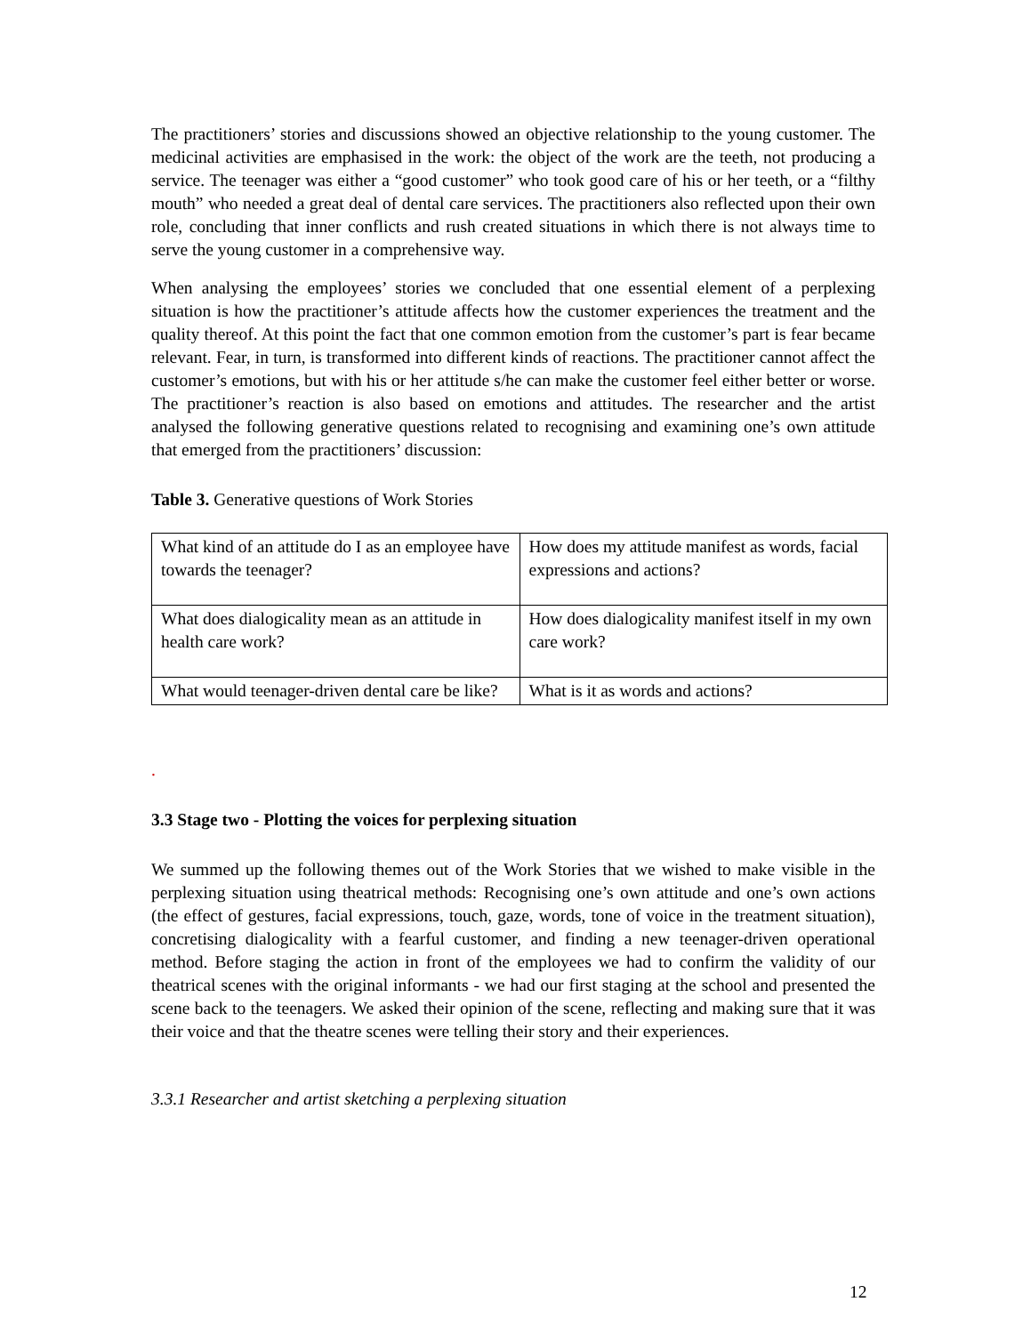The practitioners’ stories and discussions showed an objective relationship to the young customer. The medicinal activities are emphasised in the work: the object of the work are the teeth, not producing a service. The teenager was either a “good customer” who took good care of his or her teeth, or a “filthy mouth” who needed a great deal of dental care services. The practitioners also reflected upon their own role, concluding that inner conflicts and rush created situations in which there is not always time to serve the young customer in a comprehensive way.
When analysing the employees’ stories we concluded that one essential element of a perplexing situation is how the practitioner’s attitude affects how the customer experiences the treatment and the quality thereof. At this point the fact that one common emotion from the customer’s part is fear became relevant. Fear, in turn, is transformed into different kinds of reactions. The practitioner cannot affect the customer’s emotions, but with his or her attitude s/he can make the customer feel either better or worse. The practitioner’s reaction is also based on emotions and attitudes. The researcher and the artist analysed the following generative questions related to recognising and examining one’s own attitude that emerged from the practitioners’ discussion:
Table 3. Generative questions of Work Stories
| What kind of an attitude do I as an employee have towards the teenager? | How does my attitude manifest as words, facial expressions and actions? |
| What does dialogicality mean as an attitude in health care work? | How does dialogicality manifest itself in my own care work? |
| What would teenager-driven dental care be like? | What is it as words and actions? |
.
3.3 Stage two - Plotting the voices for perplexing situation
We summed up the following themes out of the Work Stories that we wished to make visible in the perplexing situation using theatrical methods: Recognising one’s own attitude and one’s own actions (the effect of gestures, facial expressions, touch, gaze, words, tone of voice in the treatment situation), concretising dialogicality with a fearful customer, and finding a new teenager-driven operational method. Before staging the action in front of the employees we had to confirm the validity of our theatrical scenes with the original informants - we had our first staging at the school and presented the scene back to the teenagers. We asked their opinion of the scene, reflecting and making sure that it was their voice and that the theatre scenes were telling their story and their experiences.
3.3.1 Researcher and artist sketching a perplexing situation
12